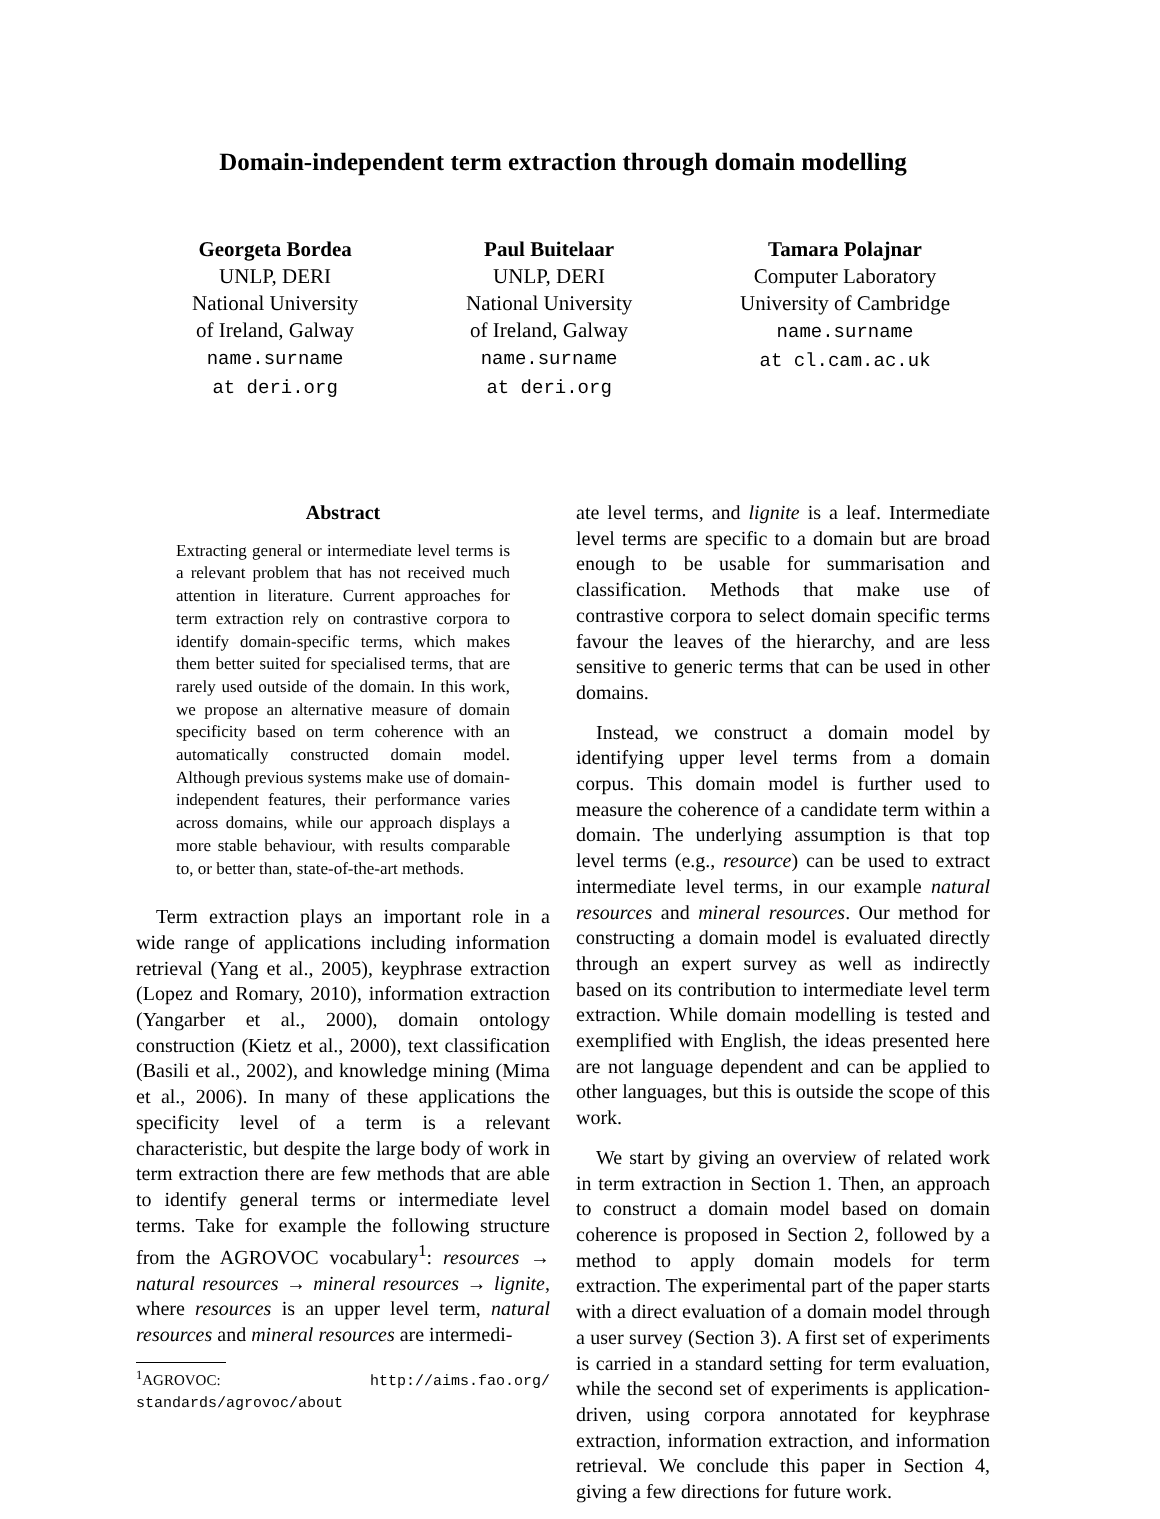Domain-independent term extraction through domain modelling
Georgeta Bordea
UNLP, DERI
National University
of Ireland, Galway
name.surname
at deri.org
Paul Buitelaar
UNLP, DERI
National University
of Ireland, Galway
name.surname
at deri.org
Tamara Polajnar
Computer Laboratory
University of Cambridge
name.surname
at cl.cam.ac.uk
Abstract
Extracting general or intermediate level terms is a relevant problem that has not received much attention in literature. Current approaches for term extraction rely on contrastive corpora to identify domain-specific terms, which makes them better suited for specialised terms, that are rarely used outside of the domain. In this work, we propose an alternative measure of domain specificity based on term coherence with an automatically constructed domain model. Although previous systems make use of domain-independent features, their performance varies across domains, while our approach displays a more stable behaviour, with results comparable to, or better than, state-of-the-art methods.
Term extraction plays an important role in a wide range of applications including information retrieval (Yang et al., 2005), keyphrase extraction (Lopez and Romary, 2010), information extraction (Yangarber et al., 2000), domain ontology construction (Kietz et al., 2000), text classification (Basili et al., 2002), and knowledge mining (Mima et al., 2006). In many of these applications the specificity level of a term is a relevant characteristic, but despite the large body of work in term extraction there are few methods that are able to identify general terms or intermediate level terms. Take for example the following structure from the AGROVOC vocabulary<sup>1</sup>: resources → natural resources → mineral resources → lignite, where resources is an upper level term, natural resources and mineral resources are intermedi-
<sup>1</sup> AGROVOC: http://aims.fao.org/ standards/agrovoc/about
ate level terms, and lignite is a leaf. Intermediate level terms are specific to a domain but are broad enough to be usable for summarisation and classification. Methods that make use of contrastive corpora to select domain specific terms favour the leaves of the hierarchy, and are less sensitive to generic terms that can be used in other domains.
Instead, we construct a domain model by identifying upper level terms from a domain corpus. This domain model is further used to measure the coherence of a candidate term within a domain. The underlying assumption is that top level terms (e.g., resource) can be used to extract intermediate level terms, in our example natural resources and mineral resources. Our method for constructing a domain model is evaluated directly through an expert survey as well as indirectly based on its contribution to intermediate level term extraction. While domain modelling is tested and exemplified with English, the ideas presented here are not language dependent and can be applied to other languages, but this is outside the scope of this work.
We start by giving an overview of related work in term extraction in Section 1. Then, an approach to construct a domain model based on domain coherence is proposed in Section 2, followed by a method to apply domain models for term extraction. The experimental part of the paper starts with a direct evaluation of a domain model through a user survey (Section 3). A first set of experiments is carried in a standard setting for term evaluation, while the second set of experiments is application-driven, using corpora annotated for keyphrase extraction, information extraction, and information retrieval. We conclude this paper in Section 4, giving a few directions for future work.